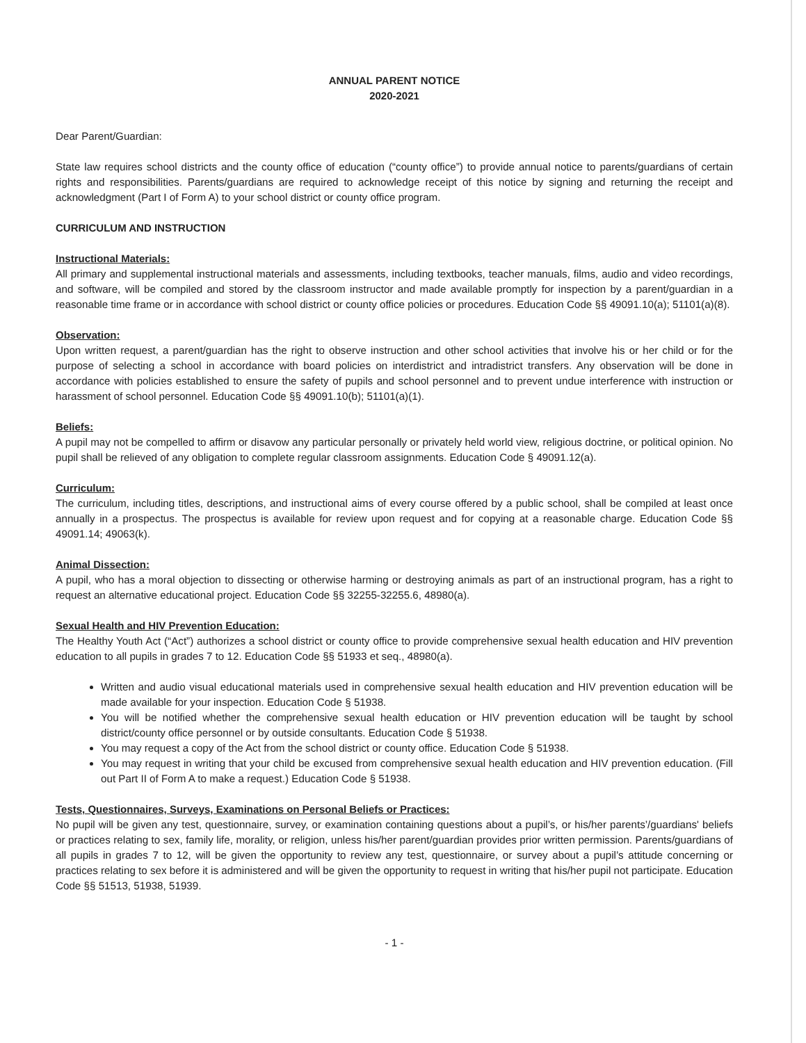ANNUAL PARENT NOTICE
2020-2021
Dear Parent/Guardian:
State law requires school districts and the county office of education (“county office”) to provide annual notice to parents/guardians of certain rights and responsibilities. Parents/guardians are required to acknowledge receipt of this notice by signing and returning the receipt and acknowledgment (Part I of Form A) to your school district or county office program.
CURRICULUM AND INSTRUCTION
Instructional Materials:
All primary and supplemental instructional materials and assessments, including textbooks, teacher manuals, films, audio and video recordings, and software, will be compiled and stored by the classroom instructor and made available promptly for inspection by a parent/guardian in a reasonable time frame or in accordance with school district or county office policies or procedures. Education Code §§ 49091.10(a); 51101(a)(8).
Observation:
Upon written request, a parent/guardian has the right to observe instruction and other school activities that involve his or her child or for the purpose of selecting a school in accordance with board policies on interdistrict and intradistrict transfers. Any observation will be done in accordance with policies established to ensure the safety of pupils and school personnel and to prevent undue interference with instruction or harassment of school personnel. Education Code §§ 49091.10(b); 51101(a)(1).
Beliefs:
A pupil may not be compelled to affirm or disavow any particular personally or privately held world view, religious doctrine, or political opinion. No pupil shall be relieved of any obligation to complete regular classroom assignments. Education Code § 49091.12(a).
Curriculum:
The curriculum, including titles, descriptions, and instructional aims of every course offered by a public school, shall be compiled at least once annually in a prospectus. The prospectus is available for review upon request and for copying at a reasonable charge. Education Code §§ 49091.14; 49063(k).
Animal Dissection:
A pupil, who has a moral objection to dissecting or otherwise harming or destroying animals as part of an instructional program, has a right to request an alternative educational project. Education Code §§ 32255-32255.6, 48980(a).
Sexual Health and HIV Prevention Education:
The Healthy Youth Act (“Act”) authorizes a school district or county office to provide comprehensive sexual health education and HIV prevention education to all pupils in grades 7 to 12. Education Code §§ 51933 et seq., 48980(a).
Written and audio visual educational materials used in comprehensive sexual health education and HIV prevention education will be made available for your inspection. Education Code § 51938.
You will be notified whether the comprehensive sexual health education or HIV prevention education will be taught by school district/county office personnel or by outside consultants. Education Code § 51938.
You may request a copy of the Act from the school district or county office. Education Code § 51938.
You may request in writing that your child be excused from comprehensive sexual health education and HIV prevention education. (Fill out Part II of Form A to make a request.) Education Code § 51938.
Tests, Questionnaires, Surveys, Examinations on Personal Beliefs or Practices:
No pupil will be given any test, questionnaire, survey, or examination containing questions about a pupil’s, or his/her parents’/guardians' beliefs or practices relating to sex, family life, morality, or religion, unless his/her parent/guardian provides prior written permission. Parents/guardians of all pupils in grades 7 to 12, will be given the opportunity to review any test, questionnaire, or survey about a pupil’s attitude concerning or practices relating to sex before it is administered and will be given the opportunity to request in writing that his/her pupil not participate. Education Code §§ 51513, 51938, 51939.
- 1 -